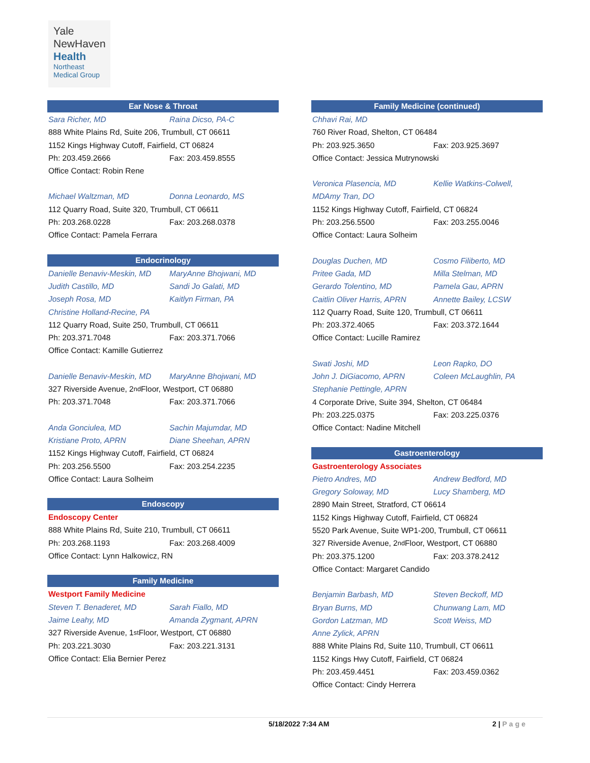Yale
NewHaven
Health
Northeast
Medical Group
Ear Nose & Throat
Sara Richer, MD Raina Dicso, PA-C
888 White Plains Rd, Suite 206, Trumbull, CT 06611
1152 Kings Highway Cutoff, Fairfield, CT 06824
Ph: 203.459.2666 Fax: 203.459.8555
Office Contact: Robin Rene
Michael Waltzman, MD Donna Leonardo, MS
112 Quarry Road, Suite 320, Trumbull, CT 06611
Ph: 203.268.0228 Fax: 203.268.0378
Office Contact: Pamela Ferrara
Endocrinology
Danielle Benaviv-Meskin, MD MaryAnne Bhojwani, MD
Judith Castillo, MD Sandi Jo Galati, MD
Joseph Rosa, MD Kaitlyn Firman, PA
Christine Holland-Recine, PA
112 Quarry Road, Suite 250, Trumbull, CT 06611
Ph: 203.371.7048 Fax: 203.371.7066
Office Contact: Kamille Gutierrez
Danielle Benaviv-Meskin, MD MaryAnne Bhojwani, MD
327 Riverside Avenue, 2<sup>nd</sup> Floor, Westport, CT 06880
Ph: 203.371.7048 Fax: 203.371.7066
Anda Gonciulea, MD Sachin Majumdar, MD
Kristiane Proto, APRN Diane Sheehan, APRN
1152 Kings Highway Cutoff, Fairfield, CT 06824
Ph: 203.256.5500 Fax: 203.254.2235
Office Contact: Laura Solheim
Endoscopy
Endoscopy Center
888 White Plains Rd, Suite 210, Trumbull, CT 06611
Ph: 203.268.1193 Fax: 203.268.4009
Office Contact: Lynn Halkowicz, RN
Family Medicine
Westport Family Medicine
Steven T. Benaderet, MD Sarah Fiallo, MD
Jaime Leahy, MD Amanda Zygmant, APRN
327 Riverside Avenue, 1<sup>st</sup> Floor, Westport, CT 06880
Ph: 203.221.3030 Fax: 203.221.3131
Office Contact: Elia Bernier Perez
Family Medicine (continued)
Chhavi Rai, MD
760 River Road, Shelton, CT 06484
Ph: 203.925.3650 Fax: 203.925.3697
Office Contact: Jessica Mutrynowski
Veronica Plasencia, MD Kellie Watkins-Colwell,
MDAmy Tran, DO
1152 Kings Highway Cutoff, Fairfield, CT 06824
Ph: 203.256.5500 Fax: 203.255.0046
Office Contact: Laura Solheim
Douglas Duchen, MD Cosmo Filiberto, MD
Pritee Gada, MD Milla Stelman, MD
Gerardo Tolentino, MD Pamela Gau, APRN
Caitlin Oliver Harris, APRN Annette Bailey, LCSW
112 Quarry Road, Suite 120, Trumbull, CT 06611
Ph: 203.372.4065 Fax: 203.372.1644
Office Contact: Lucille Ramirez
Swati Joshi, MD Leon Rapko, DO
John J. DiGiacomo, APRN Coleen McLaughlin, PA
Stephanie Pettingle, APRN
4 Corporate Drive, Suite 394, Shelton, CT 06484
Ph: 203.225.0375 Fax: 203.225.0376
Office Contact: Nadine Mitchell
Gastroenterology
Gastroenterology Associates
Pietro Andres, MD Andrew Bedford, MD
Gregory Soloway, MD Lucy Shamberg, MD
2890 Main Street, Stratford, CT 06614
1152 Kings Highway Cutoff, Fairfield, CT 06824
5520 Park Avenue, Suite WP1-200, Trumbull, CT 06611
327 Riverside Avenue, 2<sup>nd</sup> Floor, Westport, CT 06880
Ph: 203.375.1200 Fax: 203.378.2412
Office Contact: Margaret Candido
Benjamin Barbash, MD Steven Beckoff, MD
Bryan Burns, MD Chunwang Lam, MD
Gordon Latzman, MD Scott Weiss, MD
Anne Zylick, APRN
888 White Plains Rd, Suite 110, Trumbull, CT 06611
1152 Kings Hwy Cutoff, Fairfield, CT 06824
Ph: 203.459.4451 Fax: 203.459.0362
Office Contact: Cindy Herrera
5/18/2022 7:34 AM 2 | Page